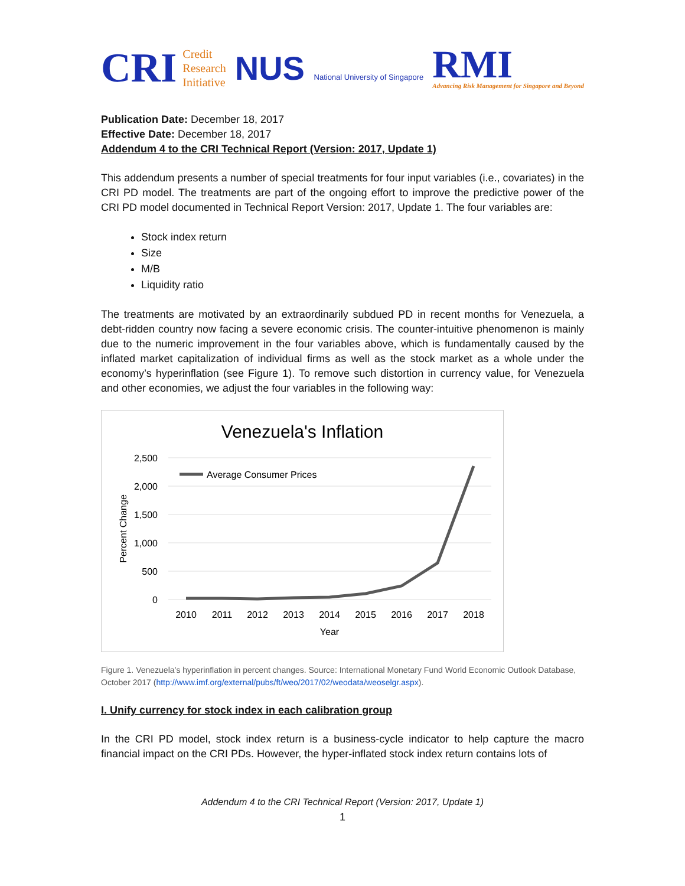CRI Credit
Research
Initiative
NUS National University of Singapore
RMI
Advancing Risk Management for Singapore and Beyond
Publication Date: December 18, 2017
Effective Date: December 18, 2017
Addendum 4 to the CRI Technical Report (Version: 2017, Update 1)
This addendum presents a number of special treatments for four input variables (i.e., covariates) in the CRI PD model. The treatments are part of the ongoing effort to improve the predictive power of the CRI PD model documented in Technical Report Version: 2017, Update 1. The four variables are:
Stock index return
Size
M/B
Liquidity ratio
The treatments are motivated by an extraordinarily subdued PD in recent months for Venezuela, a debt-ridden country now facing a severe economic crisis. The counter-intuitive phenomenon is mainly due to the numeric improvement in the four variables above, which is fundamentally caused by the inflated market capitalization of individual firms as well as the stock market as a whole under the economy’s hyperinflation (see Figure 1). To remove such distortion in currency value, for Venezuela and other economies, we adjust the four variables in the following way:
Venezuela's Inflation
2,500
2,000
1,500
1,000
500
0
Average Consumer Prices
2010
2011
2012
2013
2014
2015
2016
2017
2018
Year
Percent Change
Figure 1. Venezuela’s hyperinflation in percent changes. Source: International Monetary Fund World Economic Outlook Database, October 2017 (http://www.imf.org/external/pubs/ft/weo/2017/02/weodata/weoselgr.aspx).
I. Unify currency for stock index in each calibration group
In the CRI PD model, stock index return is a business-cycle indicator to help capture the macro financial impact on the CRI PDs. However, the hyper-inflated stock index return contains lots of
Addendum 4 to the CRI Technical Report (Version: 2017, Update 1)
1